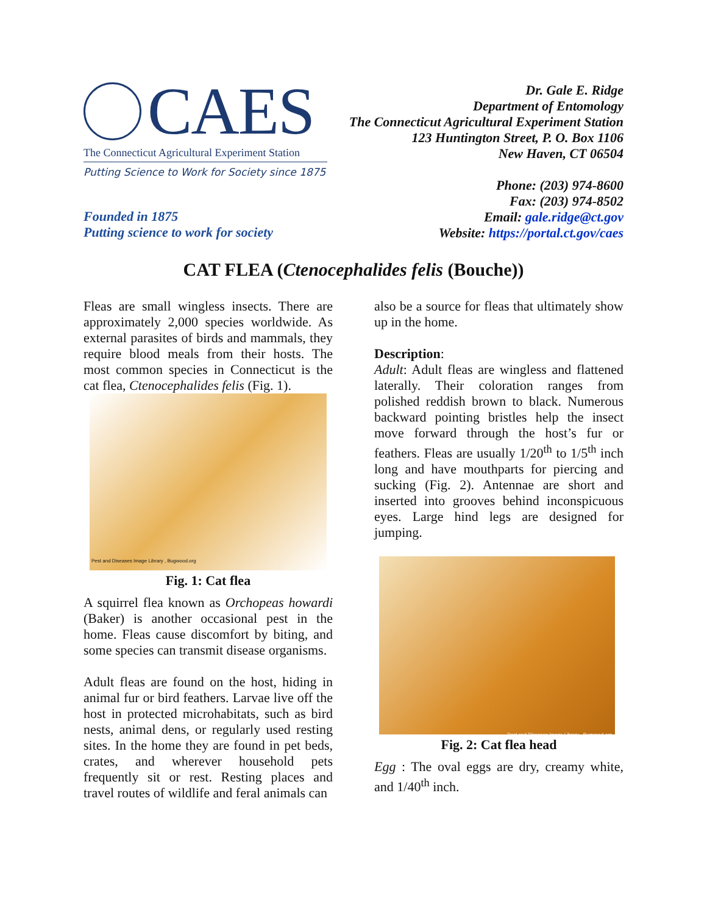CAES
The Connecticut Agricultural Experiment Station
Putting Science to Work for Society since 1875
Founded in 1875
Putting science to work for society
Dr. Gale E. Ridge
Department of Entomology
The Connecticut Agricultural Experiment Station
123 Huntington Street, P. O. Box 1106
New Haven, CT 06504
Phone: (203) 974-8600
Fax: (203) 974-8502
Email: gale.ridge@ct.gov
Website: https://portal.ct.gov/caes
CAT FLEA (Ctenocephalides felis (Bouche))
Fleas are small wingless insects. There are approximately 2,000 species worldwide. As external parasites of birds and mammals, they require blood meals from their hosts. The most common species in Connecticut is the cat flea, Ctenocephalides felis (Fig. 1).
Pest and Diseases Image Library , Bugwood.org
Fig. 1: Cat flea
A squirrel flea known as Orchopeas howardi (Baker) is another occasional pest in the home. Fleas cause discomfort by biting, and some species can transmit disease organisms.
Adult fleas are found on the host, hiding in animal fur or bird feathers. Larvae live off the host in protected microhabitats, such as bird nests, animal dens, or regularly used resting sites. In the home they are found in pet beds, crates, and wherever household pets frequently sit or rest. Resting places and travel routes of wildlife and feral animals can
also be a source for fleas that ultimately show up in the home.
Description:
Adult: Adult fleas are wingless and flattened laterally. Their coloration ranges from polished reddish brown to black. Numerous backward pointing bristles help the insect move forward through the host’s fur or feathers. Fleas are usually 1/20<sup>th</sup> to 1/5<sup>th</sup> inch long and have mouthparts for piercing and sucking (Fig. 2). Antennae are short and inserted into grooves behind inconspicuous eyes. Large hind legs are designed for jumping.
Pest and Diseases Image Library , Bugwood.org
Fig. 2: Cat flea head
Egg : The oval eggs are dry, creamy white, and 1/40<sup>th</sup> inch.